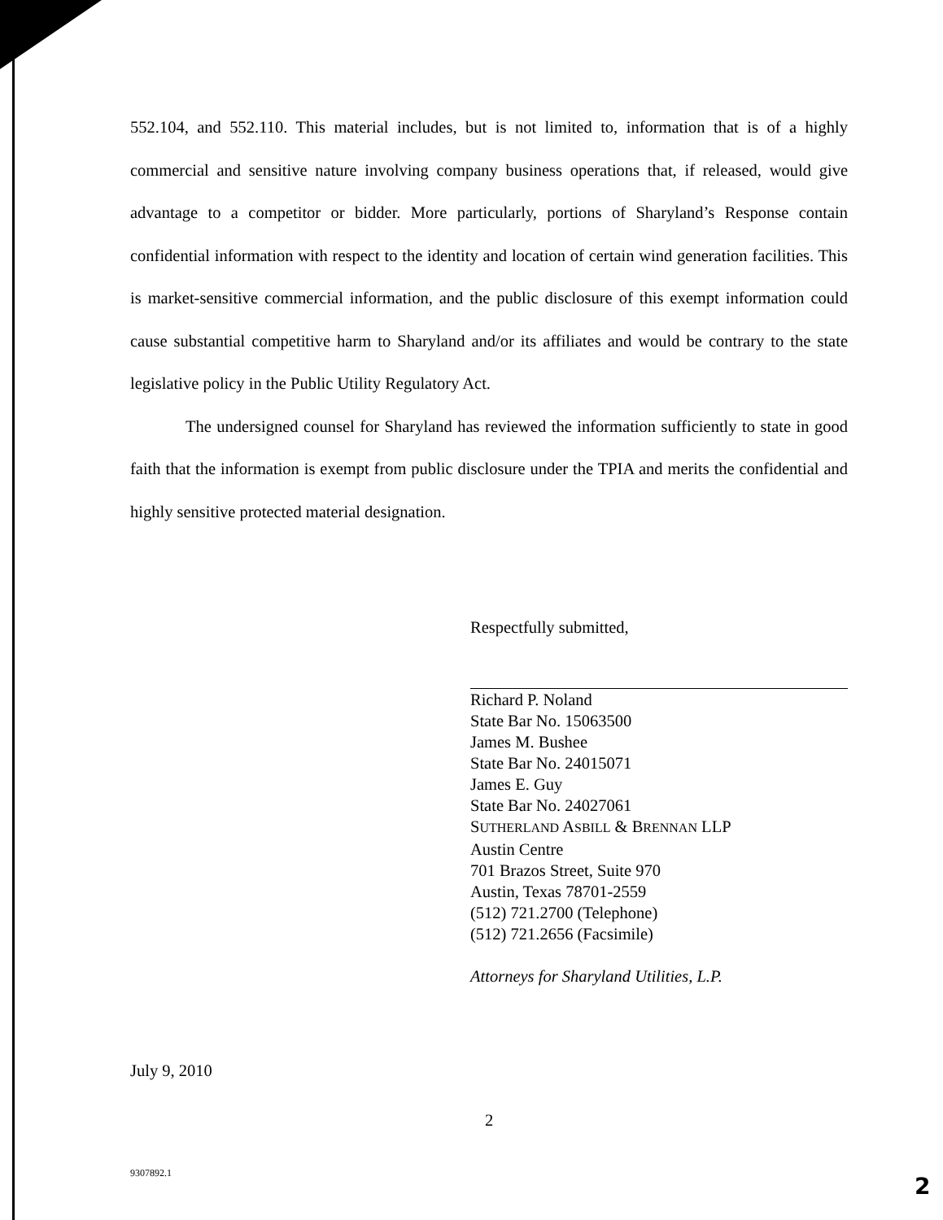552.104, and 552.110. This material includes, but is not limited to, information that is of a highly commercial and sensitive nature involving company business operations that, if released, would give advantage to a competitor or bidder. More particularly, portions of Sharyland’s Response contain confidential information with respect to the identity and location of certain wind generation facilities. This is market-sensitive commercial information, and the public disclosure of this exempt information could cause substantial competitive harm to Sharyland and/or its affiliates and would be contrary to the state legislative policy in the Public Utility Regulatory Act.
The undersigned counsel for Sharyland has reviewed the information sufficiently to state in good faith that the information is exempt from public disclosure under the TPIA and merits the confidential and highly sensitive protected material designation.
Respectfully submitted,
Richard P. Noland
State Bar No. 15063500
James M. Bushee
State Bar No. 24015071
James E. Guy
State Bar No. 24027061
SUTHERLAND ASBILL & BRENNAN LLP
Austin Centre
701 Brazos Street, Suite 970
Austin, Texas 78701-2559
(512) 721.2700 (Telephone)
(512) 721.2656 (Facsimile)
Attorneys for Sharyland Utilities, L.P.
July 9, 2010
2
9307892.1 2